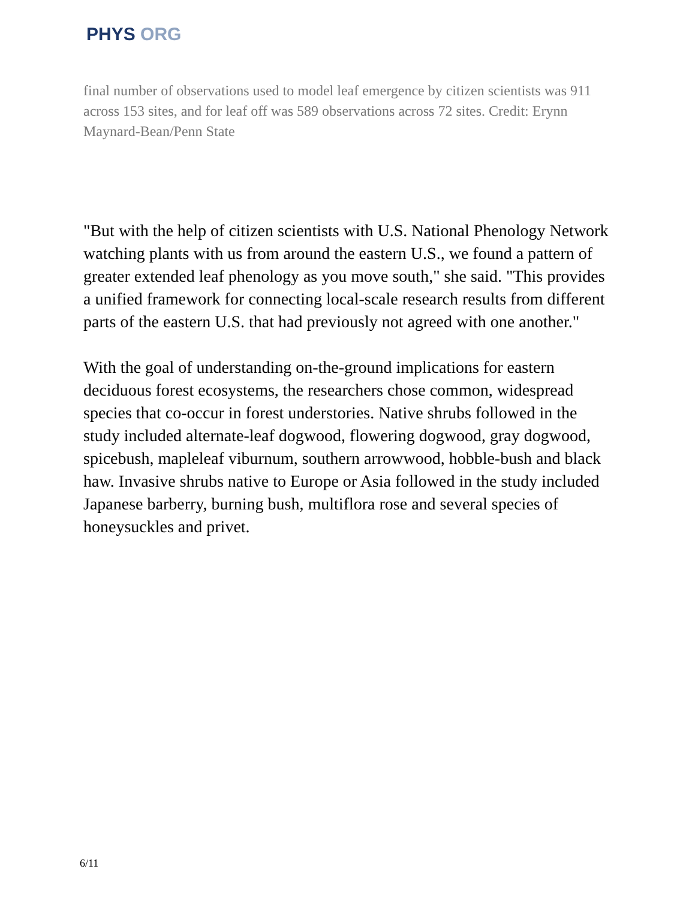PHYS ORG
final number of observations used to model leaf emergence by citizen scientists was 911 across 153 sites, and for leaf off was 589 observations across 72 sites. Credit: Erynn Maynard-Bean/Penn State
"But with the help of citizen scientists with U.S. National Phenology Network watching plants with us from around the eastern U.S., we found a pattern of greater extended leaf phenology as you move south," she said. "This provides a unified framework for connecting local-scale research results from different parts of the eastern U.S. that had previously not agreed with one another."
With the goal of understanding on-the-ground implications for eastern deciduous forest ecosystems, the researchers chose common, widespread species that co-occur in forest understories. Native shrubs followed in the study included alternate-leaf dogwood, flowering dogwood, gray dogwood, spicebush, mapleleaf viburnum, southern arrowwood, hobble-bush and black haw. Invasive shrubs native to Europe or Asia followed in the study included Japanese barberry, burning bush, multiflora rose and several species of honeysuckles and privet.
6/11